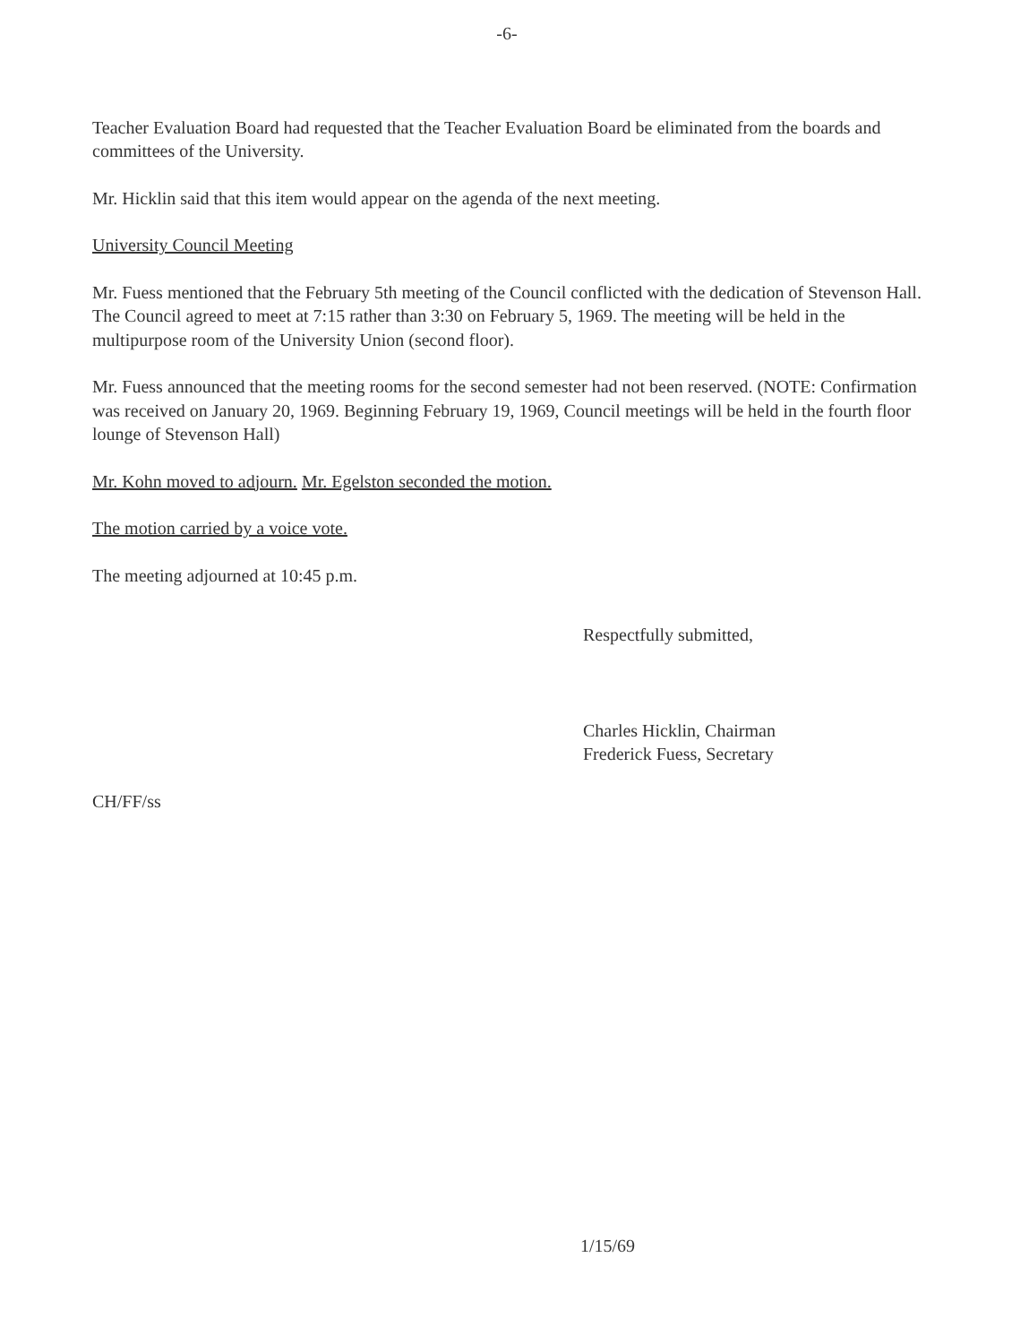-6-
Teacher Evaluation Board had requested that the Teacher Evaluation Board be eliminated from the boards and committees of the University.
Mr. Hicklin said that this item would appear on the agenda of the next meeting.
University Council Meeting
Mr. Fuess mentioned that the February 5th meeting of the Council conflicted with the dedication of Stevenson Hall. The Council agreed to meet at 7:15 rather than 3:30 on February 5, 1969. The meeting will be held in the multipurpose room of the University Union (second floor).
Mr. Fuess announced that the meeting rooms for the second semester had not been reserved. (NOTE: Confirmation was received on January 20, 1969. Beginning February 19, 1969, Council meetings will be held in the fourth floor lounge of Stevenson Hall)
Mr. Kohn moved to adjourn. Mr. Egelston seconded the motion.
The motion carried by a voice vote.
The meeting adjourned at 10:45 p.m.
Respectfully submitted,
Charles Hicklin, Chairman
Frederick Fuess, Secretary
CH/FF/ss
1/15/69